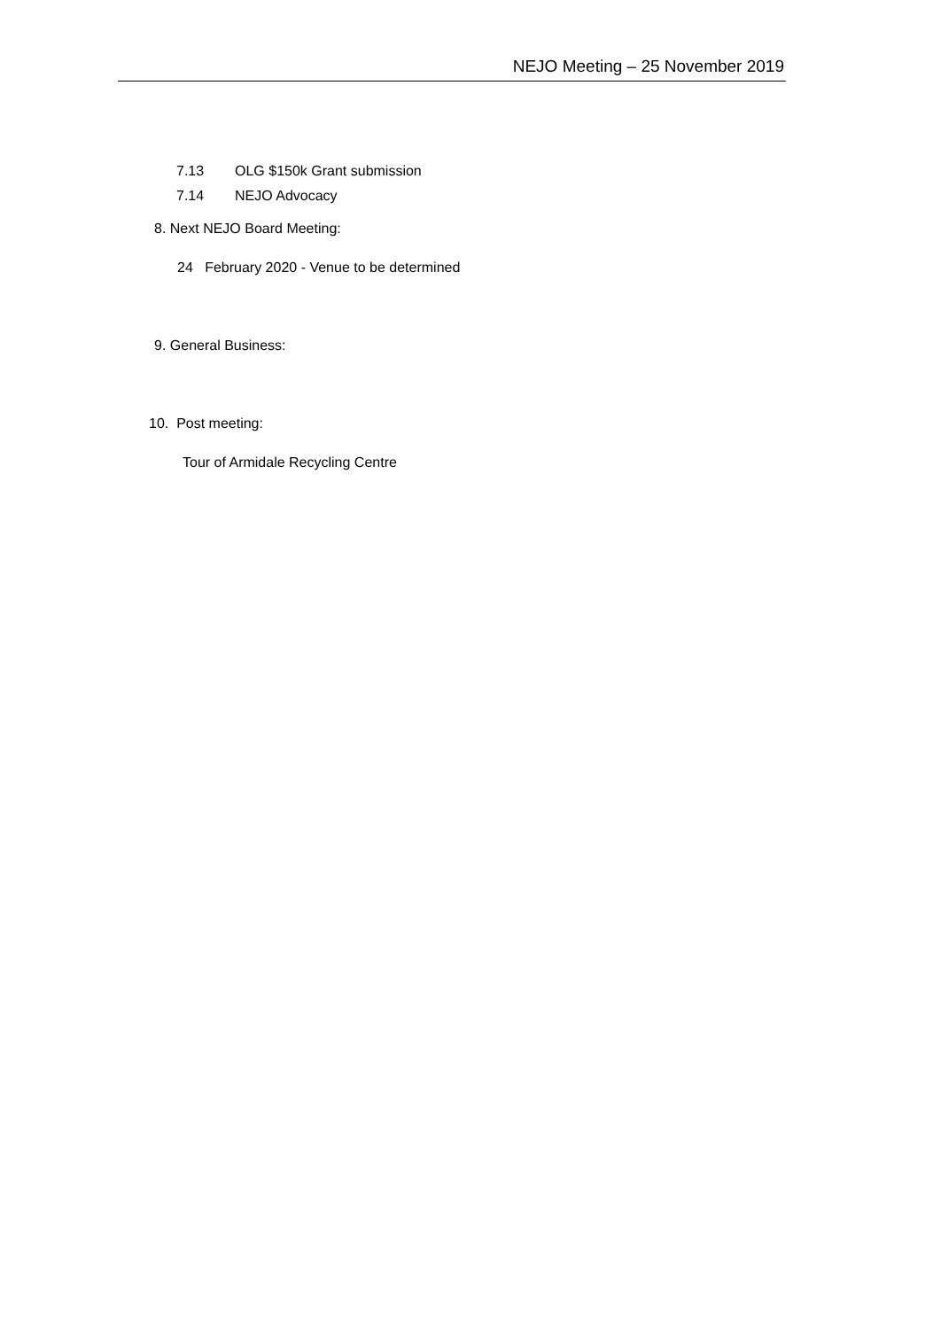NEJO Meeting – 25 November 2019
7.13 OLG $150k Grant submission
7.14 NEJO Advocacy
8. Next NEJO Board Meeting:
24 February 2020 - Venue to be determined
9. General Business:
10. Post meeting:
Tour of Armidale Recycling Centre